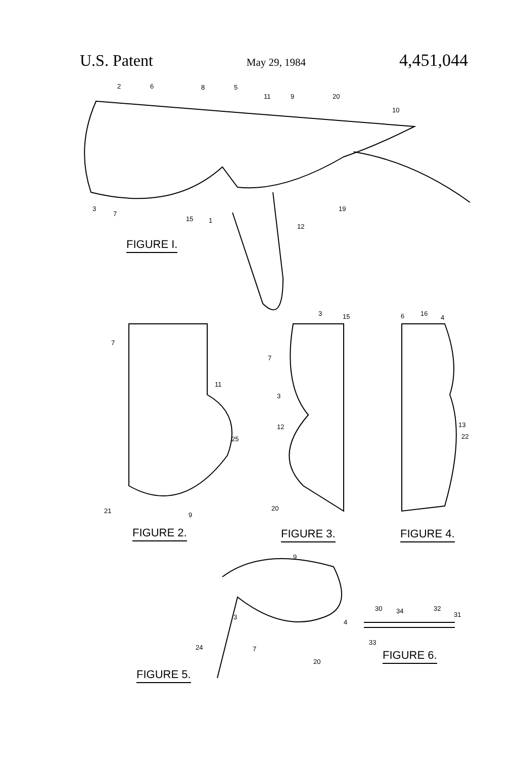U.S. Patent May 29, 1984 4,451,044
FIGURE I.
FIGURE 2. FIGURE 3. FIGURE 4.
FIGURE 5.
FIGURE 6.
2 6 8 5
11 9 20
10
3
7
15 1
12
19
7
11
25
21
9
3 15
7
3
12
20
6 16
4
13
22
9
3
4
24 7
20
30 34 32
31
33